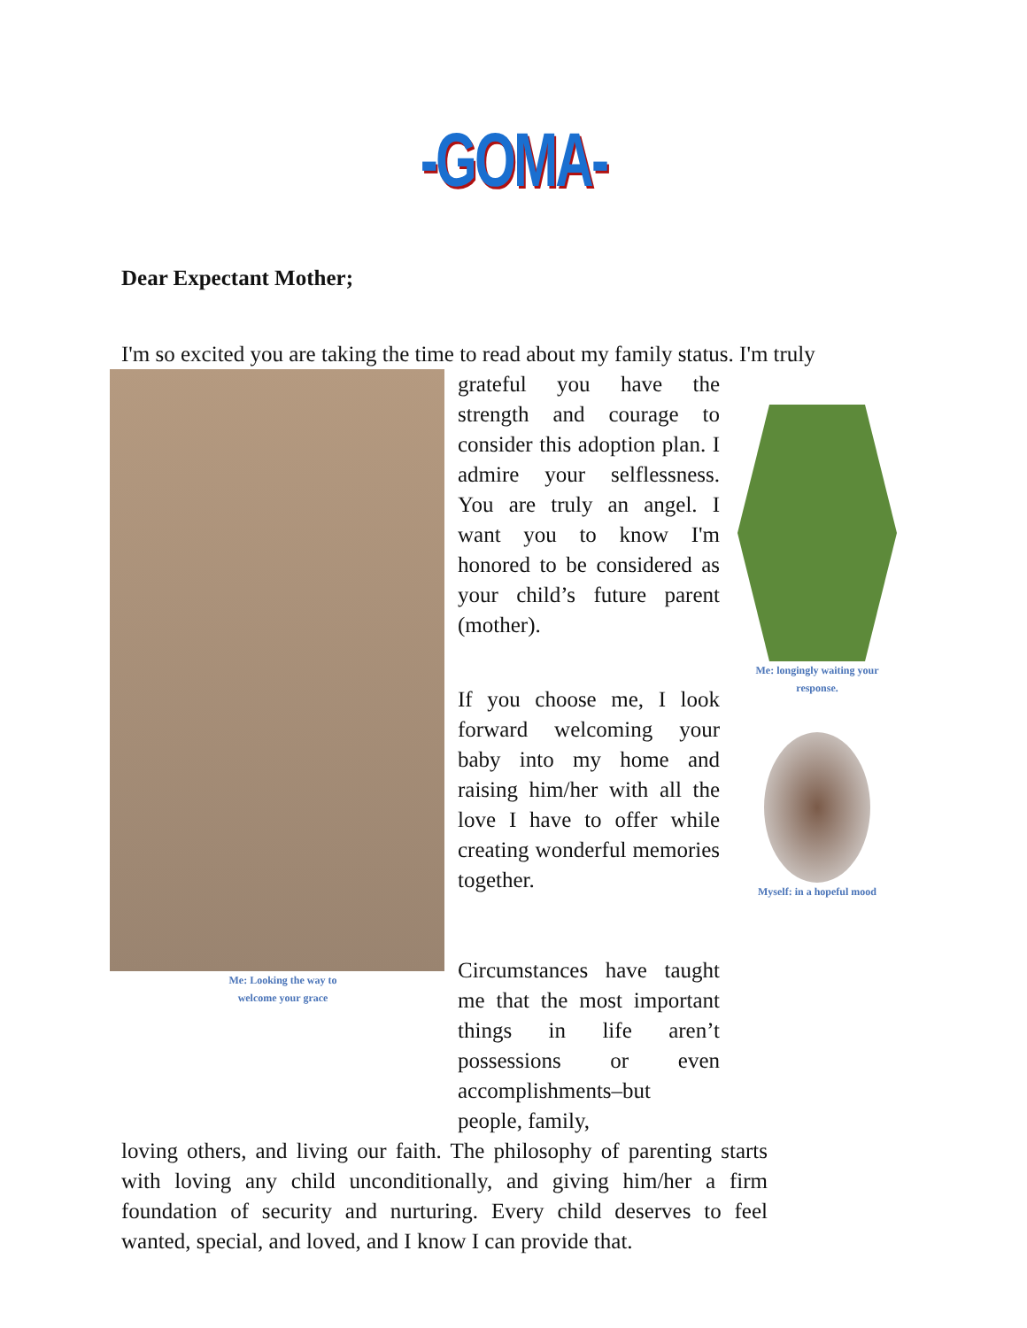-GOMA-
Dear Expectant Mother;
I'm so excited you are taking the time to read about my family status. I'm truly
Me: Looking the way to
welcome your grace
grateful you have the strength and courage to consider this adoption plan. I admire your selflessness. You are truly an angel. I want you to know I'm honored to be considered as your child’s future parent (mother).
If you choose me, I look forward welcoming your baby into my home and raising him/her with all the love I have to offer while creating wonderful memories together.
Circumstances have taught me that the most important things in life aren’t possessions or even accomplishments–but people, family,
Me: longingly waiting your
response.
Myself: in a hopeful mood
loving others, and living our faith. The philosophy of parenting starts with loving any child unconditionally, and giving him/her a firm foundation of security and nurturing. Every child deserves to feel wanted, special, and loved, and I know I can provide that.